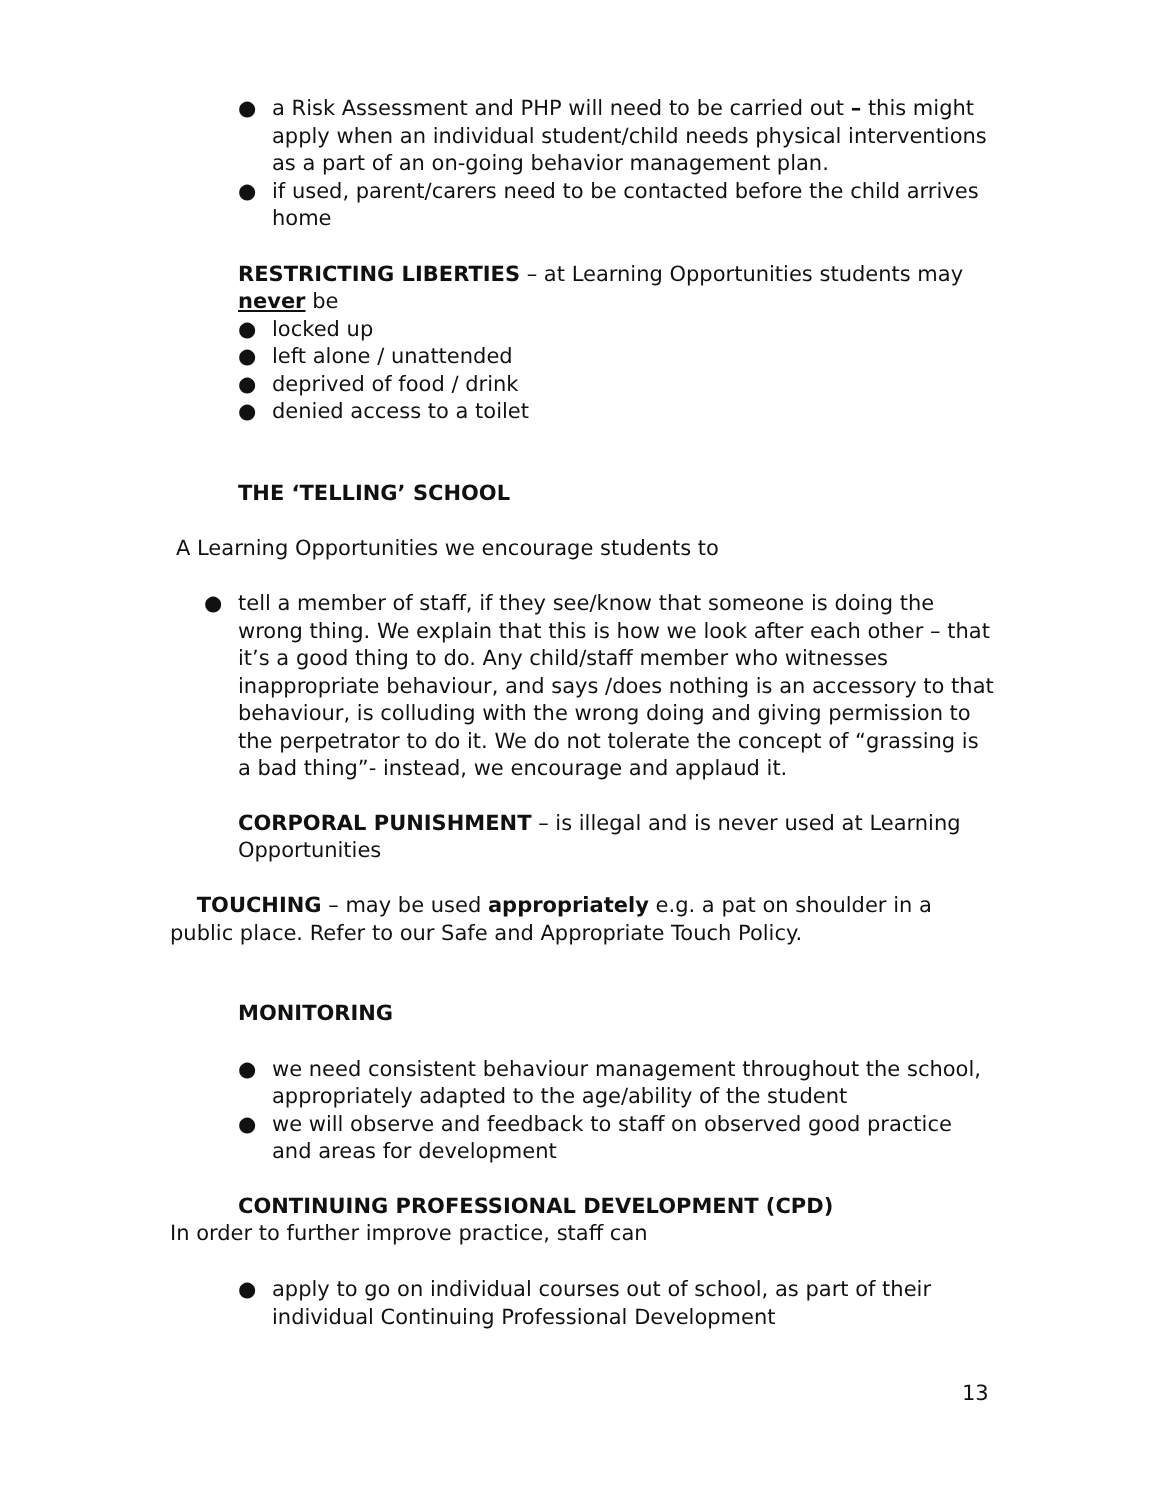● a Risk Assessment and PHP will need to be carried out – this might apply when an individual student/child needs physical interventions as a part of an on-going behavior management plan.
● if used, parent/carers need to be contacted before the child arrives home
RESTRICTING LIBERTIES – at Learning Opportunities students may never be
● locked up
● left alone / unattended
● deprived of food / drink
● denied access to a toilet
THE ‘TELLING’ SCHOOL
A Learning Opportunities we encourage students to
● tell a member of staff, if they see/know that someone is doing the wrong thing. We explain that this is how we look after each other – that it’s a good thing to do. Any child/staff member who witnesses inappropriate behaviour, and says /does nothing is an accessory to that behaviour, is colluding with the wrong doing and giving permission to the perpetrator to do it. We do not tolerate the concept of “grassing is a bad thing”- instead, we encourage and applaud it.
CORPORAL PUNISHMENT – is illegal and is never used at Learning Opportunities
TOUCHING – may be used appropriately e.g. a pat on shoulder in a public place. Refer to our Safe and Appropriate Touch Policy.
MONITORING
● we need consistent behaviour management throughout the school, appropriately adapted to the age/ability of the student
● we will observe and feedback to staff on observed good practice and areas for development
CONTINUING PROFESSIONAL DEVELOPMENT (CPD)
In order to further improve practice, staff can
● apply to go on individual courses out of school, as part of their individual Continuing Professional Development
13